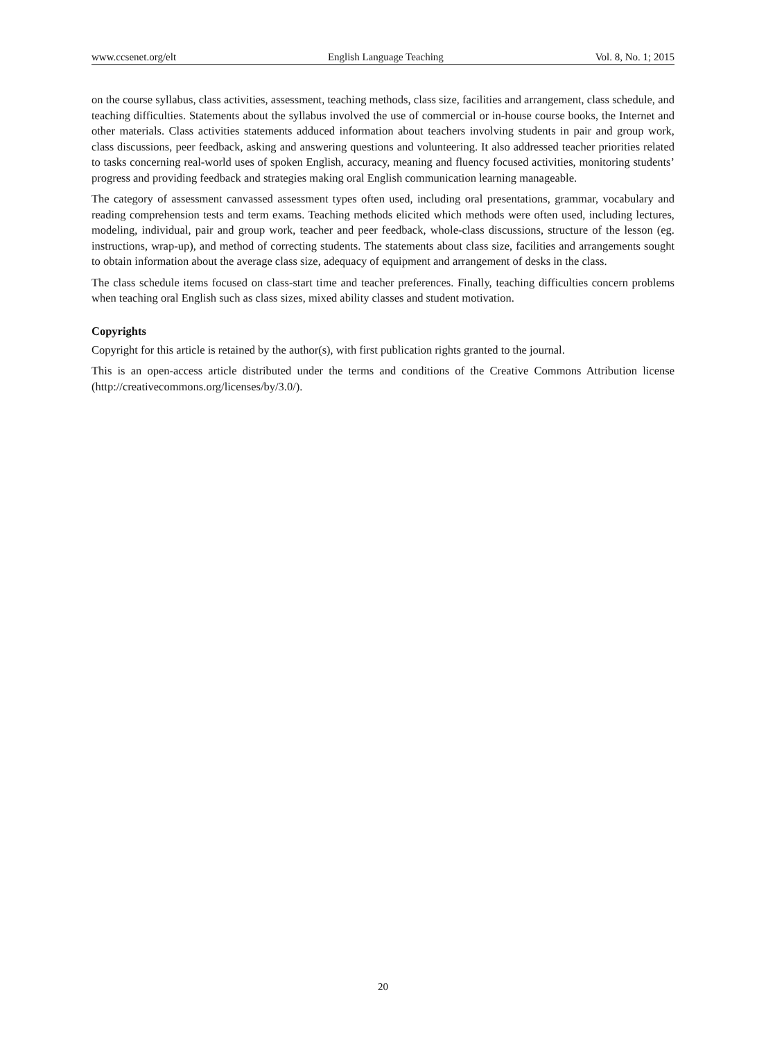www.ccsenet.org/elt English Language Teaching Vol. 8, No. 1; 2015
on the course syllabus, class activities, assessment, teaching methods, class size, facilities and arrangement, class schedule, and teaching difficulties. Statements about the syllabus involved the use of commercial or in-house course books, the Internet and other materials. Class activities statements adduced information about teachers involving students in pair and group work, class discussions, peer feedback, asking and answering questions and volunteering. It also addressed teacher priorities related to tasks concerning real-world uses of spoken English, accuracy, meaning and fluency focused activities, monitoring students’ progress and providing feedback and strategies making oral English communication learning manageable.
The category of assessment canvassed assessment types often used, including oral presentations, grammar, vocabulary and reading comprehension tests and term exams. Teaching methods elicited which methods were often used, including lectures, modeling, individual, pair and group work, teacher and peer feedback, whole-class discussions, structure of the lesson (eg. instructions, wrap-up), and method of correcting students. The statements about class size, facilities and arrangements sought to obtain information about the average class size, adequacy of equipment and arrangement of desks in the class.
The class schedule items focused on class-start time and teacher preferences. Finally, teaching difficulties concern problems when teaching oral English such as class sizes, mixed ability classes and student motivation.
Copyrights
Copyright for this article is retained by the author(s), with first publication rights granted to the journal.
This is an open-access article distributed under the terms and conditions of the Creative Commons Attribution license (http://creativecommons.org/licenses/by/3.0/).
20